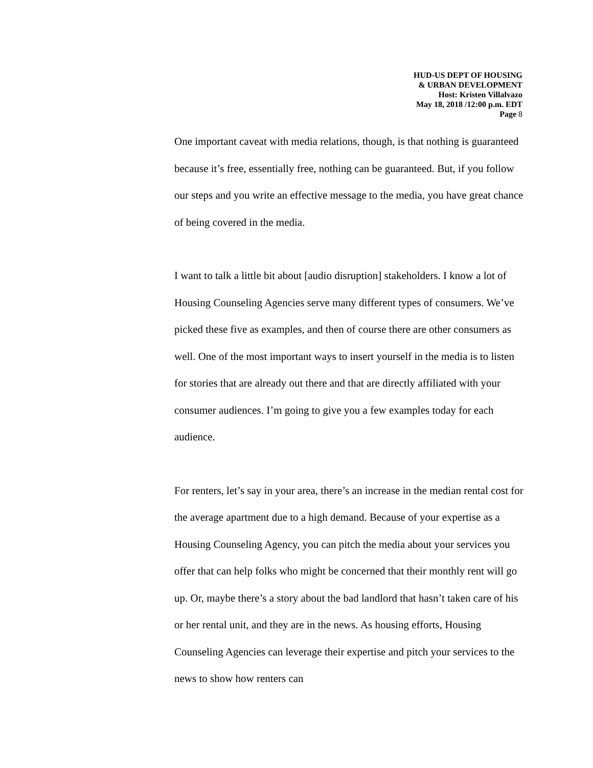HUD-US DEPT OF HOUSING
& URBAN DEVELOPMENT
Host: Kristen Villalvazo
May 18, 2018 /12:00 p.m. EDT
Page 8
One important caveat with media relations, though, is that nothing is guaranteed because it’s free, essentially free, nothing can be guaranteed. But, if you follow our steps and you write an effective message to the media, you have great chance of being covered in the media.
I want to talk a little bit about [audio disruption] stakeholders. I know a lot of Housing Counseling Agencies serve many different types of consumers. We’ve picked these five as examples, and then of course there are other consumers as well. One of the most important ways to insert yourself in the media is to listen for stories that are already out there and that are directly affiliated with your consumer audiences. I’m going to give you a few examples today for each audience.
For renters, let’s say in your area, there’s an increase in the median rental cost for the average apartment due to a high demand. Because of your expertise as a Housing Counseling Agency, you can pitch the media about your services you offer that can help folks who might be concerned that their monthly rent will go up. Or, maybe there’s a story about the bad landlord that hasn’t taken care of his or her rental unit, and they are in the news. As housing efforts, Housing Counseling Agencies can leverage their expertise and pitch your services to the news to show how renters can